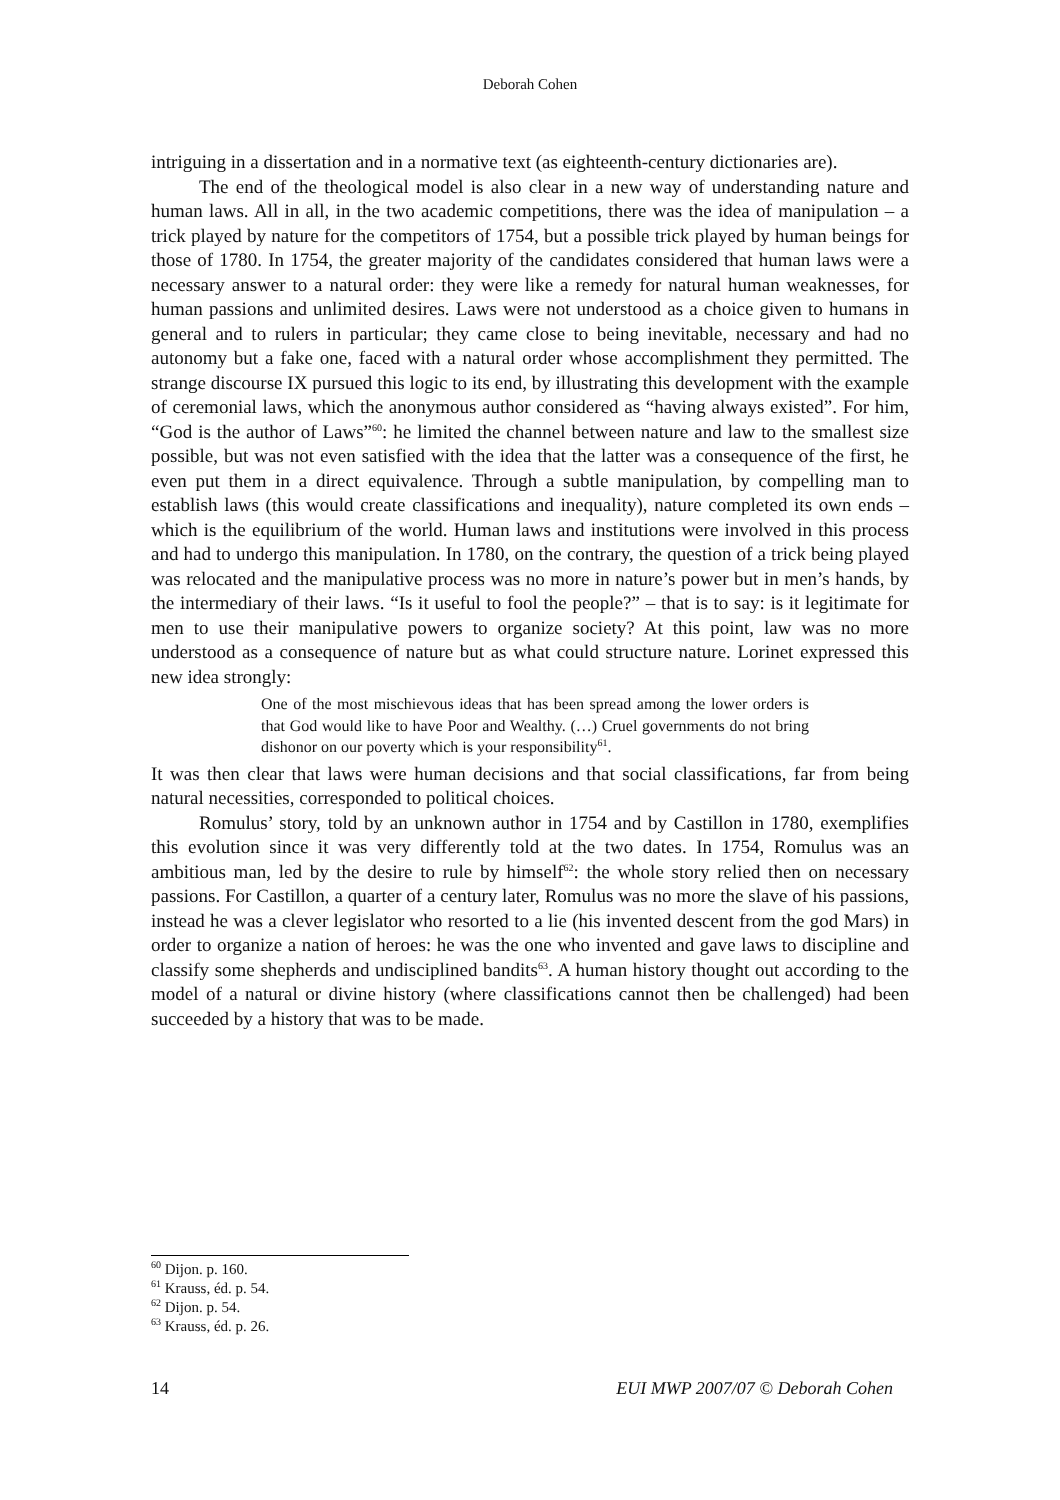Deborah Cohen
intriguing in a dissertation and in a normative text (as eighteenth-century dictionaries are).
The end of the theological model is also clear in a new way of understanding nature and human laws. All in all, in the two academic competitions, there was the idea of manipulation – a trick played by nature for the competitors of 1754, but a possible trick played by human beings for those of 1780. In 1754, the greater majority of the candidates considered that human laws were a necessary answer to a natural order: they were like a remedy for natural human weaknesses, for human passions and unlimited desires. Laws were not understood as a choice given to humans in general and to rulers in particular; they came close to being inevitable, necessary and had no autonomy but a fake one, faced with a natural order whose accomplishment they permitted. The strange discourse IX pursued this logic to its end, by illustrating this development with the example of ceremonial laws, which the anonymous author considered as “having always existed”. For him, “God is the author of Laws”<sup>60</sup>: he limited the channel between nature and law to the smallest size possible, but was not even satisfied with the idea that the latter was a consequence of the first, he even put them in a direct equivalence. Through a subtle manipulation, by compelling man to establish laws (this would create classifications and inequality), nature completed its own ends – which is the equilibrium of the world. Human laws and institutions were involved in this process and had to undergo this manipulation. In 1780, on the contrary, the question of a trick being played was relocated and the manipulative process was no more in nature’s power but in men’s hands, by the intermediary of their laws. “Is it useful to fool the people?” – that is to say: is it legitimate for men to use their manipulative powers to organize society? At this point, law was no more understood as a consequence of nature but as what could structure nature. Lorinet expressed this new idea strongly:
One of the most mischievous ideas that has been spread among the lower orders is that God would like to have Poor and Wealthy. (…) Cruel governments do not bring dishonor on our poverty which is your responsibility<sup>61</sup>.
It was then clear that laws were human decisions and that social classifications, far from being natural necessities, corresponded to political choices.
Romulus’ story, told by an unknown author in 1754 and by Castillon in 1780, exemplifies this evolution since it was very differently told at the two dates. In 1754, Romulus was an ambitious man, led by the desire to rule by himself<sup>62</sup>: the whole story relied then on necessary passions. For Castillon, a quarter of a century later, Romulus was no more the slave of his passions, instead he was a clever legislator who resorted to a lie (his invented descent from the god Mars) in order to organize a nation of heroes: he was the one who invented and gave laws to discipline and classify some shepherds and undisciplined bandits<sup>63</sup>. A human history thought out according to the model of a natural or divine history (where classifications cannot then be challenged) had been succeeded by a history that was to be made.
<sup>60</sup> Dijon. p. 160.
<sup>61</sup> Krauss, éd. p. 54.
<sup>62</sup> Dijon. p. 54.
<sup>63</sup> Krauss, éd. p. 26.
14 EUI MWP 2007/07 © Deborah Cohen